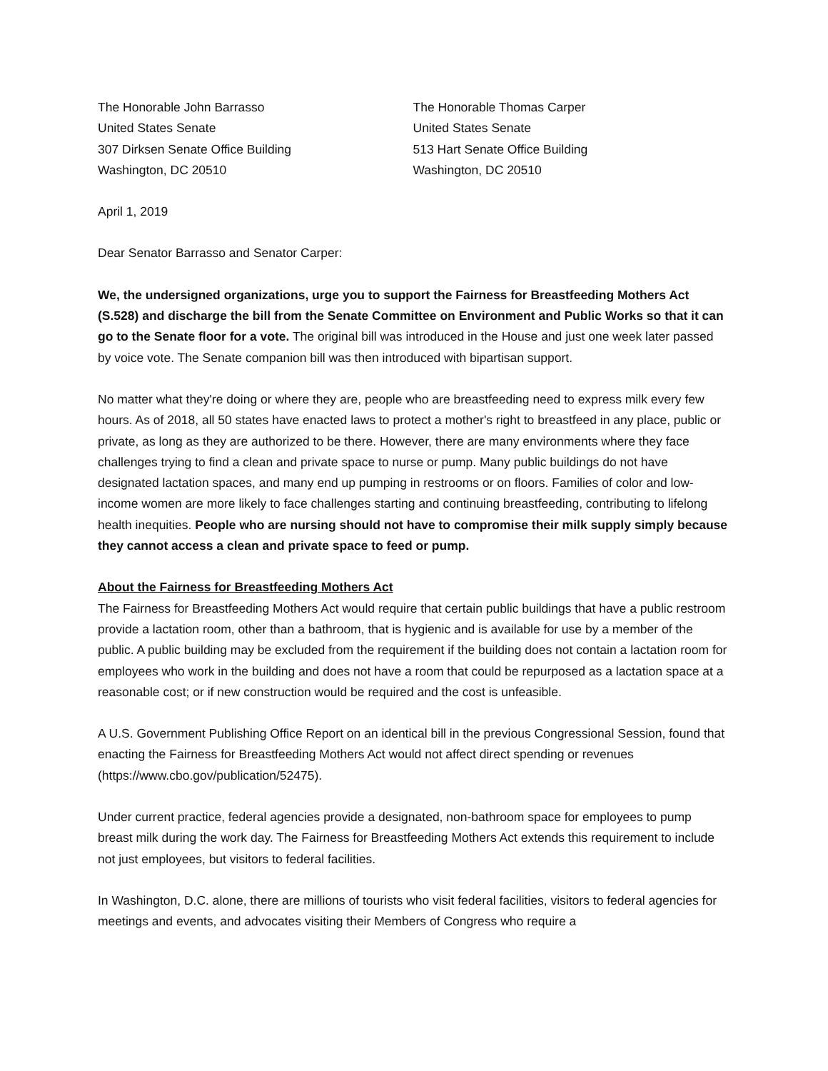The Honorable John Barrasso
United States Senate
307 Dirksen Senate Office Building
Washington, DC 20510
The Honorable Thomas Carper
United States Senate
513 Hart Senate Office Building
Washington, DC 20510
April 1, 2019
Dear Senator Barrasso and Senator Carper:
We, the undersigned organizations, urge you to support the Fairness for Breastfeeding Mothers Act (S.528) and discharge the bill from the Senate Committee on Environment and Public Works so that it can go to the Senate floor for a vote. The original bill was introduced in the House and just one week later passed by voice vote. The Senate companion bill was then introduced with bipartisan support.
No matter what they're doing or where they are, people who are breastfeeding need to express milk every few hours. As of 2018, all 50 states have enacted laws to protect a mother's right to breastfeed in any place, public or private, as long as they are authorized to be there. However, there are many environments where they face challenges trying to find a clean and private space to nurse or pump. Many public buildings do not have designated lactation spaces, and many end up pumping in restrooms or on floors. Families of color and low-income women are more likely to face challenges starting and continuing breastfeeding, contributing to lifelong health inequities. People who are nursing should not have to compromise their milk supply simply because they cannot access a clean and private space to feed or pump.
About the Fairness for Breastfeeding Mothers Act
The Fairness for Breastfeeding Mothers Act would require that certain public buildings that have a public restroom provide a lactation room, other than a bathroom, that is hygienic and is available for use by a member of the public. A public building may be excluded from the requirement if the building does not contain a lactation room for employees who work in the building and does not have a room that could be repurposed as a lactation space at a reasonable cost; or if new construction would be required and the cost is unfeasible.
A U.S. Government Publishing Office Report on an identical bill in the previous Congressional Session, found that enacting the Fairness for Breastfeeding Mothers Act would not affect direct spending or revenues (https://www.cbo.gov/publication/52475).
Under current practice, federal agencies provide a designated, non-bathroom space for employees to pump breast milk during the work day. The Fairness for Breastfeeding Mothers Act extends this requirement to include not just employees, but visitors to federal facilities.
In Washington, D.C. alone, there are millions of tourists who visit federal facilities, visitors to federal agencies for meetings and events, and advocates visiting their Members of Congress who require a